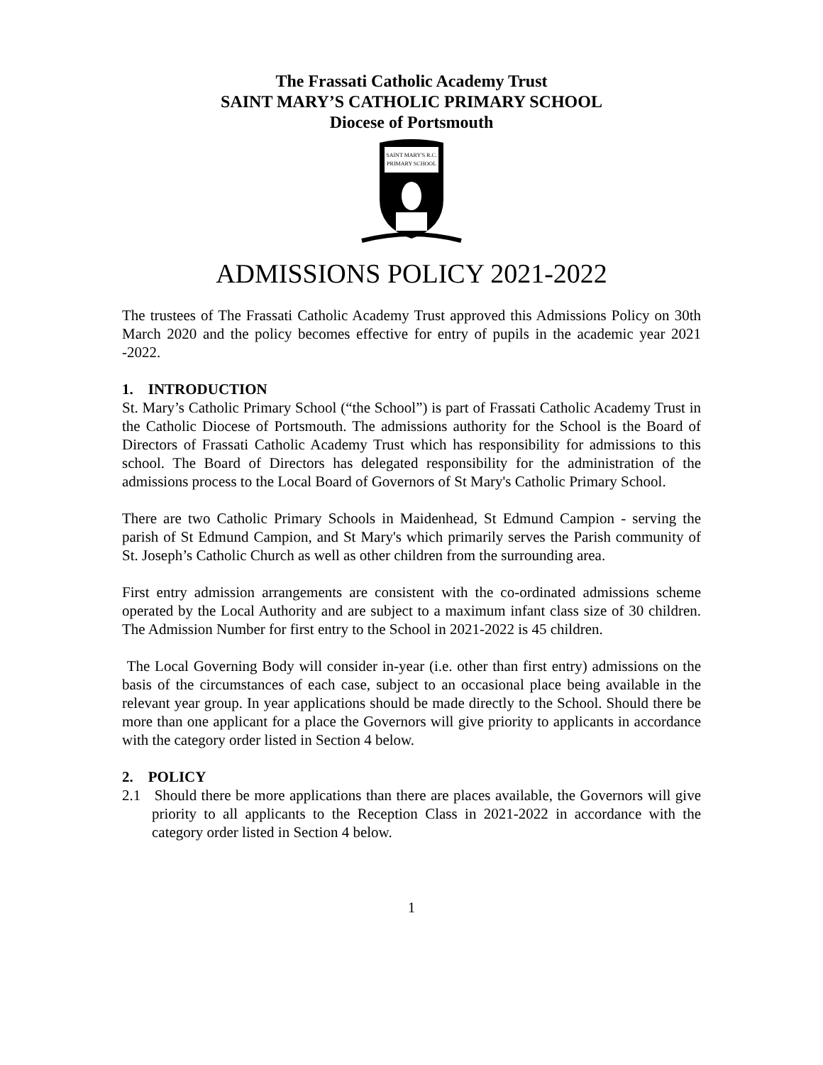The Frassati Catholic Academy Trust
SAINT MARY’S CATHOLIC PRIMARY SCHOOL
Diocese of Portsmouth
SAINT MARY'S R.C.
PRIMARY SCHOOL
ADMISSIONS POLICY 2021-2022
The trustees of The Frassati Catholic Academy Trust approved this Admissions Policy on 30th March 2020 and the policy becomes effective for entry of pupils in the academic year 2021 -2022.
1. INTRODUCTION
St. Mary’s Catholic Primary School (“the School”) is part of Frassati Catholic Academy Trust in the Catholic Diocese of Portsmouth. The admissions authority for the School is the Board of Directors of Frassati Catholic Academy Trust which has responsibility for admissions to this school. The Board of Directors has delegated responsibility for the administration of the admissions process to the Local Board of Governors of St Mary's Catholic Primary School.
There are two Catholic Primary Schools in Maidenhead, St Edmund Campion - serving the parish of St Edmund Campion, and St Mary's which primarily serves the Parish community of St. Joseph’s Catholic Church as well as other children from the surrounding area.
First entry admission arrangements are consistent with the co-ordinated admissions scheme operated by the Local Authority and are subject to a maximum infant class size of 30 children. The Admission Number for first entry to the School in 2021-2022 is 45 children.
The Local Governing Body will consider in-year (i.e. other than first entry) admissions on the basis of the circumstances of each case, subject to an occasional place being available in the relevant year group. In year applications should be made directly to the School. Should there be more than one applicant for a place the Governors will give priority to applicants in accordance with the category order listed in Section 4 below.
2. POLICY
2.1 Should there be more applications than there are places available, the Governors will give priority to all applicants to the Reception Class in 2021-2022 in accordance with the category order listed in Section 4 below.
1